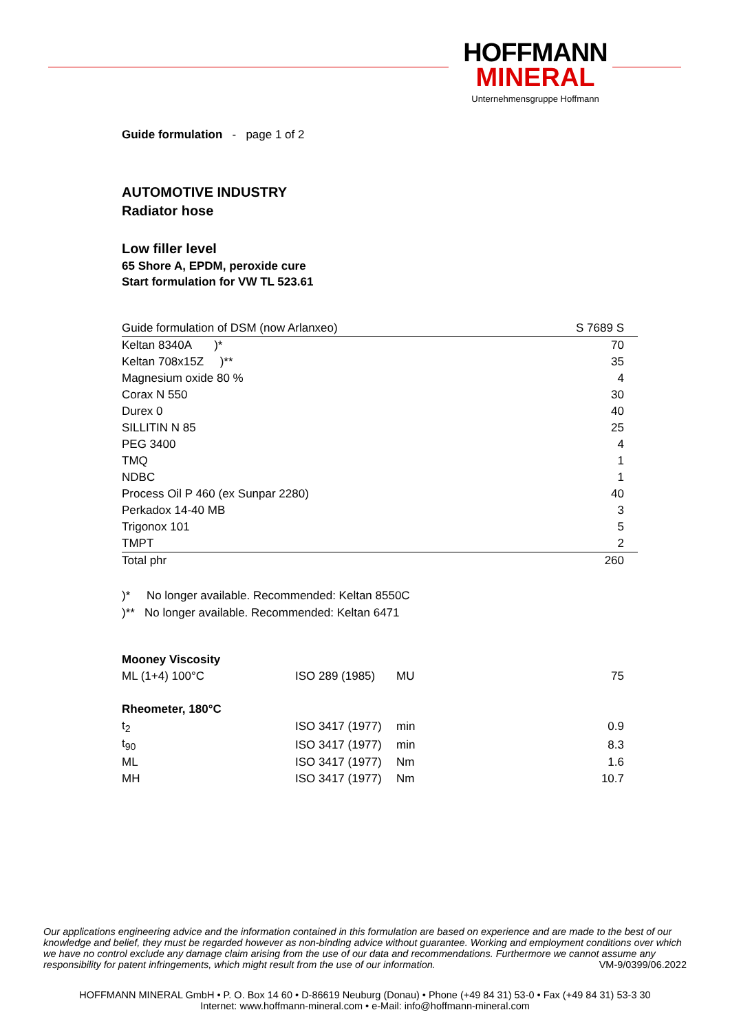HOFFMANN
MINERAL
Unternehmensgruppe Hoffmann
Guide formulation - page 1 of 2
AUTOMOTIVE INDUSTRY
Radiator hose
Low filler level
65 Shore A, EPDM, peroxide cure
Start formulation for VW TL 523.61
| Guide formulation of DSM (now Arlanxeo) | S 7689 S |
| Keltan 8340A )* | 70 |
| Keltan 708x15Z )** | 35 |
| Magnesium oxide 80 % | 4 |
| Corax N 550 | 30 |
| Durex 0 | 40 |
| SILLITIN N 85 | 25 |
| PEG 3400 | 4 |
| TMQ | 1 |
| NDBC | 1 |
| Process Oil P 460 (ex Sunpar 2280) | 40 |
| Perkadox 14-40 MB | 3 |
| Trigonox 101 | 5 |
| TMPT | 2 |
| Total phr | 260 |
)* No longer available. Recommended: Keltan 8550C
)** No longer available. Recommended: Keltan 6471
| Mooney Viscosity | | | |
| ML (1+4) 100°C | ISO 289 (1985) | MU | 75 |
| Rheometer, 180°C | | | |
| t<sub>2</sub> | ISO 3417 (1977) | min | 0.9 |
| t<sub>90</sub> | ISO 3417 (1977) | min | 8.3 |
| ML | ISO 3417 (1977) | Nm | 1.6 |
| MH | ISO 3417 (1977) | Nm | 10.7 |
Our applications engineering advice and the information contained in this formulation are based on experience and are made to the best of our knowledge and belief, they must be regarded however as non-binding advice without guarantee. Working and employment conditions over which we have no control exclude any damage claim arising from the use of our data and recommendations. Furthermore we cannot assume any responsibility for patent infringements, which might result from the use of our information. VM-9/0399/06.2022
HOFFMANN MINERAL GmbH • P. O. Box 14 60 • D-86619 Neuburg (Donau) • Phone (+49 84 31) 53-0 • Fax (+49 84 31) 53-3 30
Internet: www.hoffmann-mineral.com • e-Mail: info@hoffmann-mineral.com